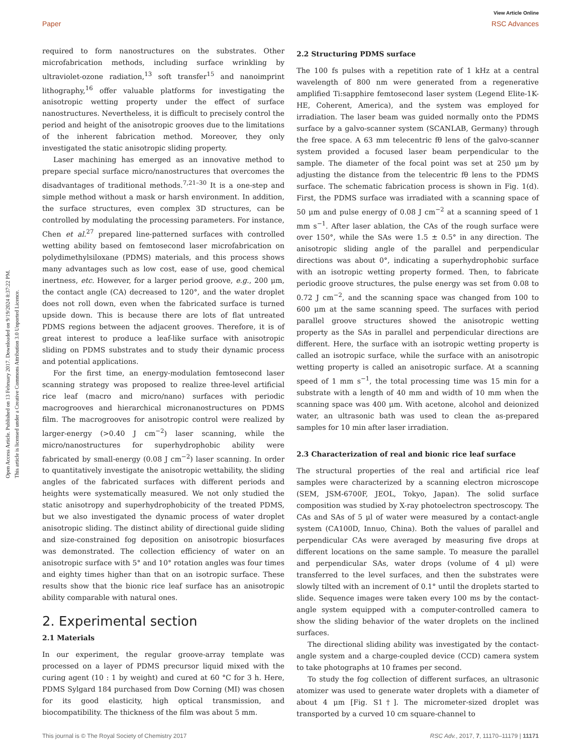View Article Online
Paper RSC Advances
Open Access Article. Published on 13 February 2017. Downloaded on 9/19/2024 8:37:22 PM.
This article is licensed under a Creative Commons Attribution 3.0 Unported Licence.
required to form nanostructures on the substrates. Other microfabrication methods, including surface wrinkling by ultraviolet-ozone radiation,<sup>13</sup> soft transfer<sup>15</sup> and nanoimprint lithography,<sup>16</sup> offer valuable platforms for investigating the anisotropic wetting property under the effect of surface nanostructures. Nevertheless, it is difficult to precisely control the period and height of the anisotropic grooves due to the limitations of the inherent fabrication method. Moreover, they only investigated the static anisotropic sliding property.
Laser machining has emerged as an innovative method to prepare special surface micro/nanostructures that overcomes the disadvantages of traditional methods.<sup>7,21–30</sup> It is a one-step and simple method without a mask or harsh environment. In addition, the surface structures, even complex 3D structures, can be controlled by modulating the processing parameters. For instance, Chen et al.<sup>27</sup> prepared line-patterned surfaces with controlled wetting ability based on femtosecond laser microfabrication on polydimethylsiloxane (PDMS) materials, and this process shows many advantages such as low cost, ease of use, good chemical inertness, etc. However, for a larger period groove, e.g., 200 μm, the contact angle (CA) decreased to 120°, and the water droplet does not roll down, even when the fabricated surface is turned upside down. This is because there are lots of flat untreated PDMS regions between the adjacent grooves. Therefore, it is of great interest to produce a leaf-like surface with anisotropic sliding on PDMS substrates and to study their dynamic process and potential applications.
For the first time, an energy-modulation femtosecond laser scanning strategy was proposed to realize three-level artificial rice leaf (macro and micro/nano) surfaces with periodic macrogrooves and hierarchical micronanostructures on PDMS film. The macrogrooves for anisotropic control were realized by larger-energy (>0.40 J cm<sup>−2</sup>) laser scanning, while the micro/nanostructures for superhydrophobic ability were fabricated by small-energy (0.08 J cm<sup>−2</sup>) laser scanning. In order to quantitatively investigate the anisotropic wettability, the sliding angles of the fabricated surfaces with different periods and heights were systematically measured. We not only studied the static anisotropy and superhydrophobicity of the treated PDMS, but we also investigated the dynamic process of water droplet anisotropic sliding. The distinct ability of directional guide sliding and size-constrained fog deposition on anisotropic biosurfaces was demonstrated. The collection efficiency of water on an anisotropic surface with 5° and 10° rotation angles was four times and eighty times higher than that on an isotropic surface. These results show that the bionic rice leaf surface has an anisotropic ability comparable with natural ones.
2. Experimental section
2.1 Materials
In our experiment, the regular groove-array template was processed on a layer of PDMS precursor liquid mixed with the curing agent (10 : 1 by weight) and cured at 60 °C for 3 h. Here, PDMS Sylgard 184 purchased from Dow Corning (MI) was chosen for its good elasticity, high optical transmission, and biocompatibility. The thickness of the film was about 5 mm.
2.2 Structuring PDMS surface
The 100 fs pulses with a repetition rate of 1 kHz at a central wavelength of 800 nm were generated from a regenerative amplified Ti:sapphire femtosecond laser system (Legend Elite-1K-HE, Coherent, America), and the system was employed for irradiation. The laser beam was guided normally onto the PDMS surface by a galvo-scanner system (SCANLAB, Germany) through the free space. A 63 mm telecentric fθ lens of the galvo-scanner system provided a focused laser beam perpendicular to the sample. The diameter of the focal point was set at 250 μm by adjusting the distance from the telecentric fθ lens to the PDMS surface. The schematic fabrication process is shown in Fig. 1(d). First, the PDMS surface was irradiated with a scanning space of 50 μm and pulse energy of 0.08 J cm<sup>−2</sup> at a scanning speed of 1 mm s<sup>−1</sup>. After laser ablation, the CAs of the rough surface were over 150°, while the SAs were 1.5 ± 0.5° in any direction. The anisotropic sliding angle of the parallel and perpendicular directions was about 0°, indicating a superhydrophobic surface with an isotropic wetting property formed. Then, to fabricate periodic groove structures, the pulse energy was set from 0.08 to 0.72 J cm<sup>−2</sup>, and the scanning space was changed from 100 to 600 μm at the same scanning speed. The surfaces with period parallel groove structures showed the anisotropic wetting property as the SAs in parallel and perpendicular directions are different. Here, the surface with an isotropic wetting property is called an isotropic surface, while the surface with an anisotropic wetting property is called an anisotropic surface. At a scanning speed of 1 mm s<sup>−1</sup>, the total processing time was 15 min for a substrate with a length of 40 mm and width of 10 mm when the scanning space was 400 μm. With acetone, alcohol and deionized water, an ultrasonic bath was used to clean the as-prepared samples for 10 min after laser irradiation.
2.3 Characterization of real and bionic rice leaf surface
The structural properties of the real and artificial rice leaf samples were characterized by a scanning electron microscope (SEM, JSM-6700F, JEOL, Tokyo, Japan). The solid surface composition was studied by X-ray photoelectron spectroscopy. The CAs and SAs of 5 μl of water were measured by a contact-angle system (CA100D, Innuo, China). Both the values of parallel and perpendicular CAs were averaged by measuring five drops at different locations on the same sample. To measure the parallel and perpendicular SAs, water drops (volume of 4 μl) were transferred to the level surfaces, and then the substrates were slowly tilted with an increment of 0.1° until the droplets started to slide. Sequence images were taken every 100 ms by the contact-angle system equipped with a computer-controlled camera to show the sliding behavior of the water droplets on the inclined surfaces.
The directional sliding ability was investigated by the contact-angle system and a charge-coupled device (CCD) camera system to take photographs at 10 frames per second.
To study the fog collection of different surfaces, an ultrasonic atomizer was used to generate water droplets with a diameter of about 4 μm [Fig. S1†]. The micrometer-sized droplet was transported by a curved 10 cm square-channel to
This journal is © The Royal Society of Chemistry 2017 RSC Adv., 2017, 7, 11170–11179 | 11171